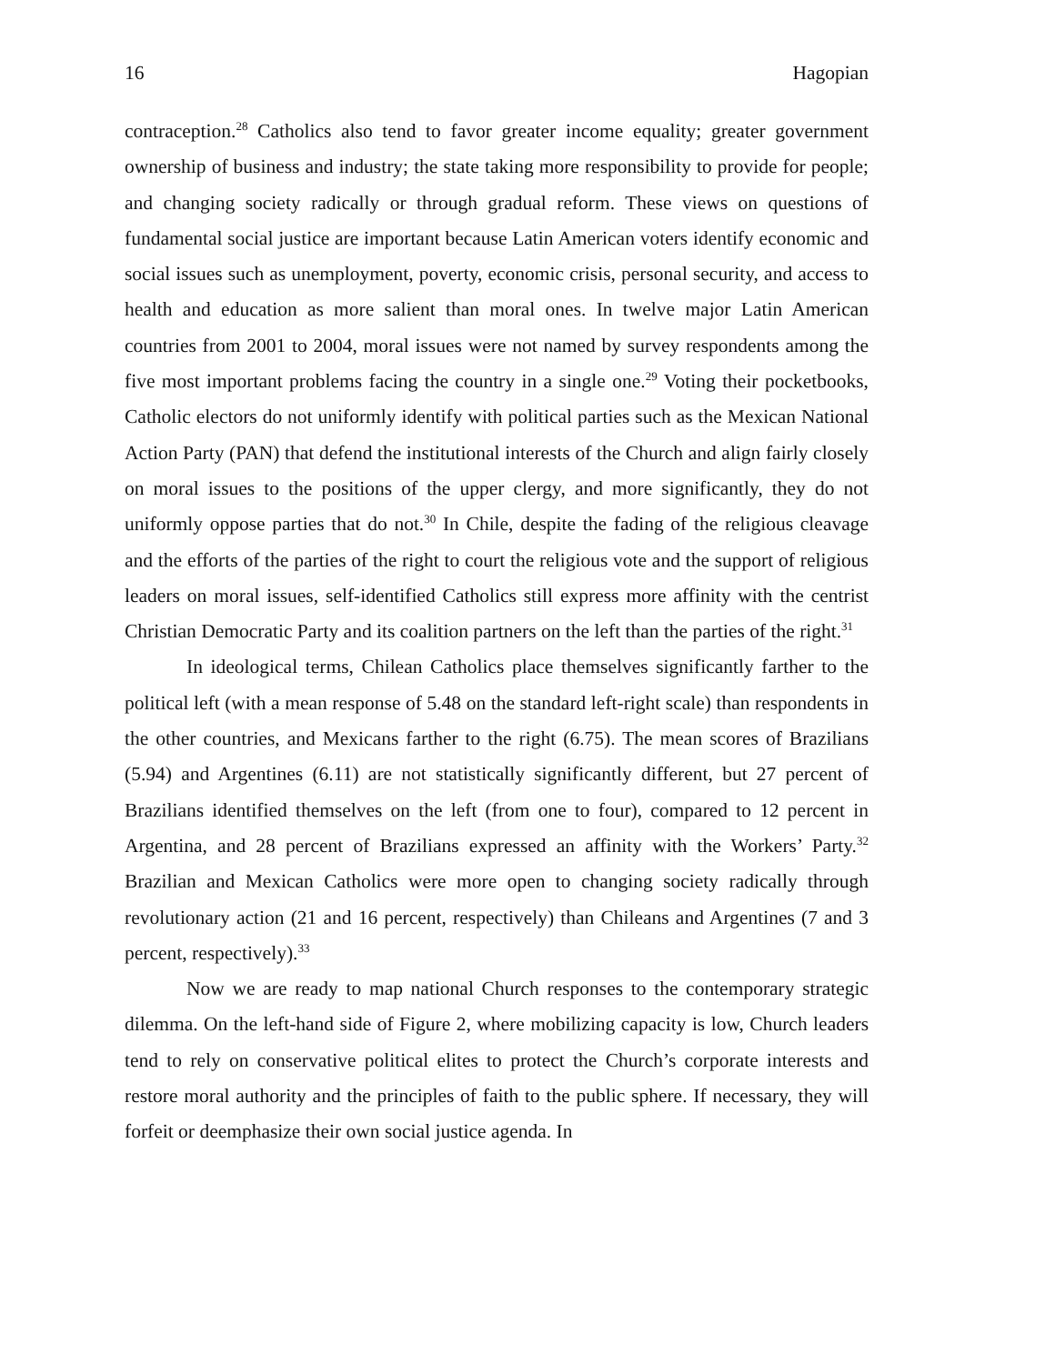16 Hagopian
contraception.<sup>28</sup> Catholics also tend to favor greater income equality; greater government ownership of business and industry; the state taking more responsibility to provide for people; and changing society radically or through gradual reform. These views on questions of fundamental social justice are important because Latin American voters identify economic and social issues such as unemployment, poverty, economic crisis, personal security, and access to health and education as more salient than moral ones. In twelve major Latin American countries from 2001 to 2004, moral issues were not named by survey respondents among the five most important problems facing the country in a single one.<sup>29</sup> Voting their pocketbooks, Catholic electors do not uniformly identify with political parties such as the Mexican National Action Party (PAN) that defend the institutional interests of the Church and align fairly closely on moral issues to the positions of the upper clergy, and more significantly, they do not uniformly oppose parties that do not.<sup>30</sup> In Chile, despite the fading of the religious cleavage and the efforts of the parties of the right to court the religious vote and the support of religious leaders on moral issues, self-identified Catholics still express more affinity with the centrist Christian Democratic Party and its coalition partners on the left than the parties of the right.<sup>31</sup>
In ideological terms, Chilean Catholics place themselves significantly farther to the political left (with a mean response of 5.48 on the standard left-right scale) than respondents in the other countries, and Mexicans farther to the right (6.75). The mean scores of Brazilians (5.94) and Argentines (6.11) are not statistically significantly different, but 27 percent of Brazilians identified themselves on the left (from one to four), compared to 12 percent in Argentina, and 28 percent of Brazilians expressed an affinity with the Workers’ Party.<sup>32</sup> Brazilian and Mexican Catholics were more open to changing society radically through revolutionary action (21 and 16 percent, respectively) than Chileans and Argentines (7 and 3 percent, respectively).<sup>33</sup>
Now we are ready to map national Church responses to the contemporary strategic dilemma. On the left-hand side of Figure 2, where mobilizing capacity is low, Church leaders tend to rely on conservative political elites to protect the Church’s corporate interests and restore moral authority and the principles of faith to the public sphere. If necessary, they will forfeit or deemphasize their own social justice agenda. In